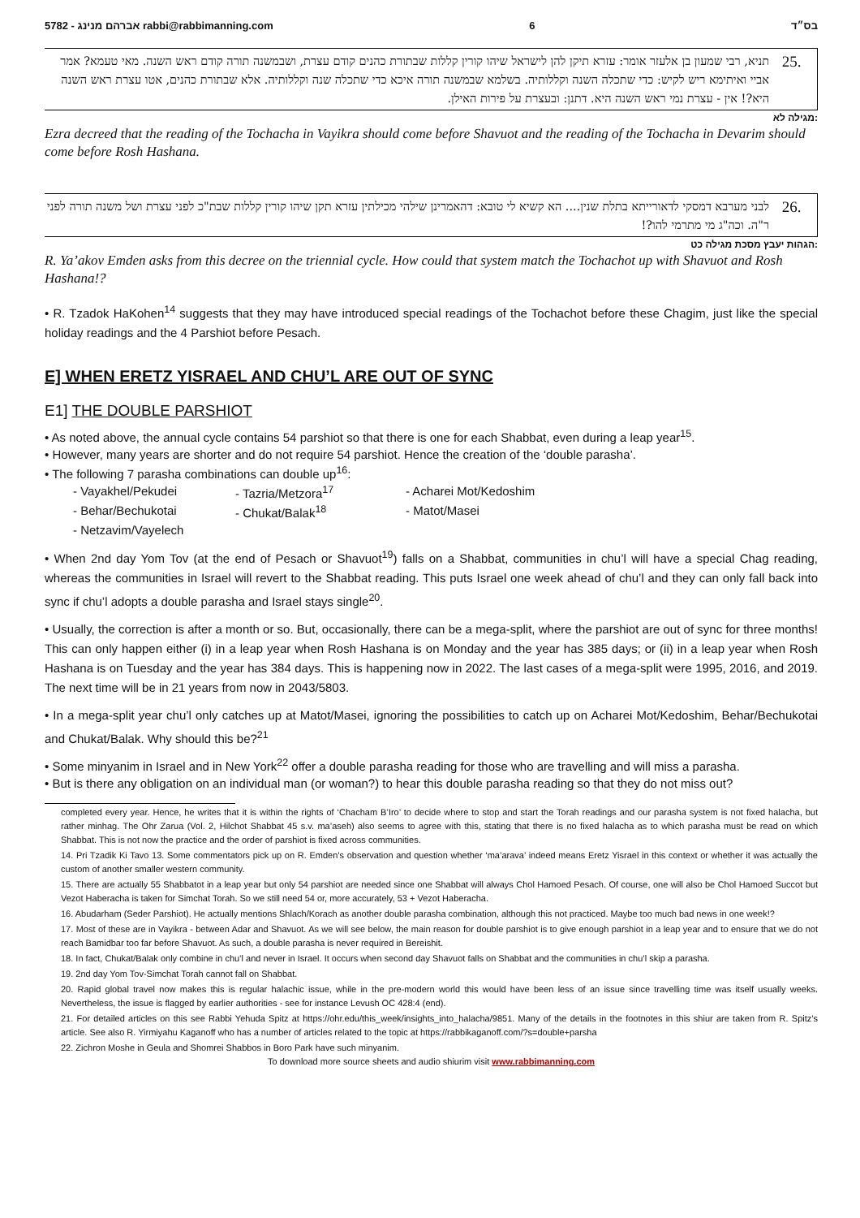5782 - אברהם מנינג rabbi@rabbimanning.com 6 בס״ד
25.
תניא, רבי שמעון בן אלעזר אומר: עזרא תיקן להן לישראל שיהו קורין קללות שבתורת כהנים קודם עצרת, ושבמשנה תורה קודם ראש השנה. מאי טעמא? אמר אביי ואיתימא ריש לקיש: כדי שתכלה השנה וקללותיה. בשלמא שבמשנה תורה איכא כדי שתכלה שנה וקללותיה. אלא שבתורת כהנים, אטו עצרת ראש השנה היא?! אין - עצרת נמי ראש השנה היא. דתנן: ובעצרת על פירות האילן.
מגילה לא:
Ezra decreed that the reading of the Tochacha in Vayikra should come before Shavuot and the reading of the Tochacha in Devarim should come before Rosh Hashana.
26.
לבני מערבא דמסקי לדאורייתא בתלת שנין.... הא קשיא לי טובא: דהאמרינן שילהי מכילתין עזרא תקן שיהו קורין קללות שבת"כ לפני עצרת ושל משנה תורה לפני ר"ה. וכה"ג מי מתרמי להו?!
הגהות יעבץ מסכת מגילה כט:
R. Ya’akov Emden asks from this decree on the triennial cycle. How could that system match the Tochachot up with Shavuot and Rosh Hashana!?
• R. Tzadok HaKohen<sup>14</sup> suggests that they may have introduced special readings of the Tochachot before these Chagim, just like the special holiday readings and the 4 Parshiot before Pesach.
E] WHEN ERETZ YISRAEL AND CHU’L ARE OUT OF SYNC
E1] THE DOUBLE PARSHIOT
• As noted above, the annual cycle contains 54 parshiot so that there is one for each Shabbat, even during a leap year<sup>15</sup>.
• However, many years are shorter and do not require 54 parshiot. Hence the creation of the ‘double parasha’.
• The following 7 parasha combinations can double up<sup>16</sup>:
- Vayakhel/Pekudei - Tazria/Metzora<sup>17</sup> - Acharei Mot/Kedoshim - Behar/Bechukotai - Chukat/Balak<sup>18</sup> - Matot/Masei - Netzavim/Vayelech
• When 2nd day Yom Tov (at the end of Pesach or Shavuot<sup>19</sup>) falls on a Shabbat, communities in chu’l will have a special Chag reading, whereas the communities in Israel will revert to the Shabbat reading. This puts Israel one week ahead of chu’l and they can only fall back into sync if chu’l adopts a double parasha and Israel stays single<sup>20</sup>.
• Usually, the correction is after a month or so. But, occasionally, there can be a mega-split, where the parshiot are out of sync for three months! This can only happen either (i) in a leap year when Rosh Hashana is on Monday and the year has 385 days; or (ii) in a leap year when Rosh Hashana is on Tuesday and the year has 384 days. This is happening now in 2022. The last cases of a mega-split were 1995, 2016, and 2019. The next time will be in 21 years from now in 2043/5803.
• In a mega-split year chu’l only catches up at Matot/Masei, ignoring the possibilities to catch up on Acharei Mot/Kedoshim, Behar/Bechukotai and Chukat/Balak. Why should this be?<sup>21</sup>
• Some minyanim in Israel and in New York<sup>22</sup> offer a double parasha reading for those who are travelling and will miss a parasha.
• But is there any obligation on an individual man (or woman?) to hear this double parasha reading so that they do not miss out?
completed every year. Hence, he writes that it is within the rights of ‘Chacham B’Iro’ to decide where to stop and start the Torah readings and our parasha system is not fixed halacha, but rather minhag. The Ohr Zarua (Vol. 2, Hilchot Shabbat 45 s.v. ma’aseh) also seems to agree with this, stating that there is no fixed halacha as to which parasha must be read on which Shabbat. This is not now the practice and the order of parshiot is fixed across communities.
14. Pri Tzadik Ki Tavo 13. Some commentators pick up on R. Emden’s observation and question whether ‘ma’arava’ indeed means Eretz Yisrael in this context or whether it was actually the custom of another smaller western community.
15. There are actually 55 Shabbatot in a leap year but only 54 parshiot are needed since one Shabbat will always Chol Hamoed Pesach. Of course, one will also be Chol Hamoed Succot but Vezot Haberacha is taken for Simchat Torah. So we still need 54 or, more accurately, 53 + Vezot Haberacha.
16. Abudarham (Seder Parshiot). He actually mentions Shlach/Korach as another double parasha combination, although this not practiced. Maybe too much bad news in one week!?
17. Most of these are in Vayikra - between Adar and Shavuot. As we will see below, the main reason for double parshiot is to give enough parshiot in a leap year and to ensure that we do not reach Bamidbar too far before Shavuot. As such, a double parasha is never required in Bereishit.
18. In fact, Chukat/Balak only combine in chu’l and never in Israel. It occurs when second day Shavuot falls on Shabbat and the communities in chu’l skip a parasha.
19. 2nd day Yom Tov-Simchat Torah cannot fall on Shabbat.
20. Rapid global travel now makes this is regular halachic issue, while in the pre-modern world this would have been less of an issue since travelling time was itself usually weeks. Nevertheless, the issue is flagged by earlier authorities - see for instance Levush OC 428:4 (end).
21. For detailed articles on this see Rabbi Yehuda Spitz at https://ohr.edu/this_week/insights_into_halacha/9851. Many of the details in the footnotes in this shiur are taken from R. Spitz’s article. See also R. Yirmiyahu Kaganoff who has a number of articles related to the topic at https://rabbikaganoff.com/?s=double+parsha
22. Zichron Moshe in Geula and Shomrei Shabbos in Boro Park have such minyanim.
To download more source sheets and audio shiurim visit www.rabbimanning.com